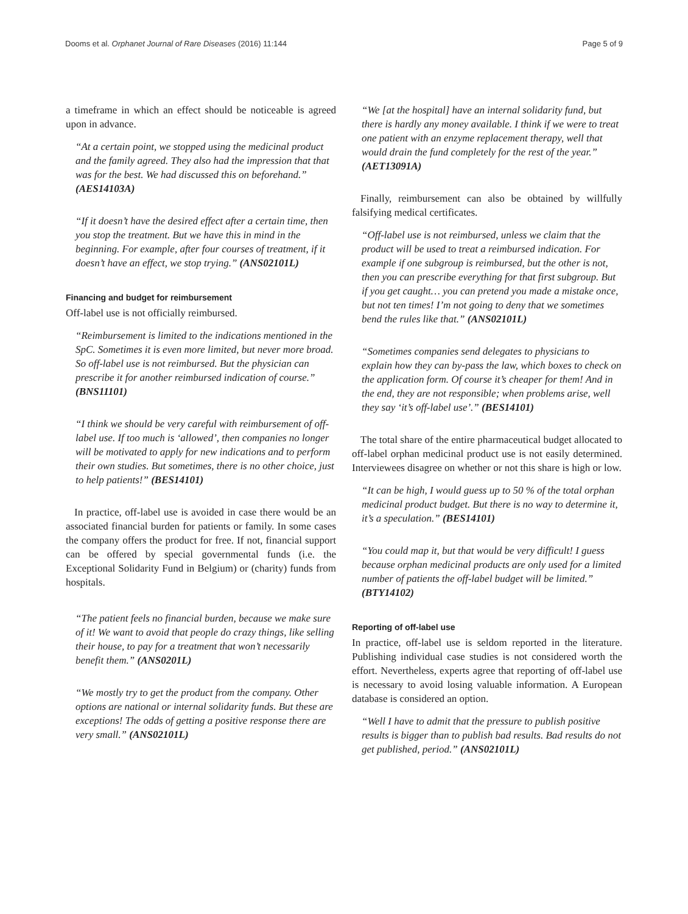Dooms et al. Orphanet Journal of Rare Diseases (2016) 11:144 Page 5 of 9
a timeframe in which an effect should be noticeable is agreed upon in advance.
“At a certain point, we stopped using the medicinal product and the family agreed. They also had the impression that that was for the best. We had discussed this on beforehand.” (AES14103A)
“If it doesn’t have the desired effect after a certain time, then you stop the treatment. But we have this in mind in the beginning. For example, after four courses of treatment, if it doesn’t have an effect, we stop trying.” (ANS02101L)
Financing and budget for reimbursement
Off-label use is not officially reimbursed.
“Reimbursement is limited to the indications mentioned in the SpC. Sometimes it is even more limited, but never more broad. So off-label use is not reimbursed. But the physician can prescribe it for another reimbursed indication of course.” (BNS11101)
“I think we should be very careful with reimbursement of off-label use. If too much is ‘allowed’, then companies no longer will be motivated to apply for new indications and to perform their own studies. But sometimes, there is no other choice, just to help patients!” (BES14101)
In practice, off-label use is avoided in case there would be an associated financial burden for patients or family. In some cases the company offers the product for free. If not, financial support can be offered by special governmental funds (i.e. the Exceptional Solidarity Fund in Belgium) or (charity) funds from hospitals.
“The patient feels no financial burden, because we make sure of it! We want to avoid that people do crazy things, like selling their house, to pay for a treatment that won’t necessarily benefit them.” (ANS0201L)
“We mostly try to get the product from the company. Other options are national or internal solidarity funds. But these are exceptions! The odds of getting a positive response there are very small.” (ANS02101L)
“We [at the hospital] have an internal solidarity fund, but there is hardly any money available. I think if we were to treat one patient with an enzyme replacement therapy, well that would drain the fund completely for the rest of the year.” (AET13091A)
Finally, reimbursement can also be obtained by willfully falsifying medical certificates.
“Off-label use is not reimbursed, unless we claim that the product will be used to treat a reimbursed indication. For example if one subgroup is reimbursed, but the other is not, then you can prescribe everything for that first subgroup. But if you get caught… you can pretend you made a mistake once, but not ten times! I’m not going to deny that we sometimes bend the rules like that.” (ANS02101L)
“Sometimes companies send delegates to physicians to explain how they can by-pass the law, which boxes to check on the application form. Of course it’s cheaper for them! And in the end, they are not responsible; when problems arise, well they say ‘it’s off-label use’.” (BES14101)
The total share of the entire pharmaceutical budget allocated to off-label orphan medicinal product use is not easily determined. Interviewees disagree on whether or not this share is high or low.
“It can be high, I would guess up to 50 % of the total orphan medicinal product budget. But there is no way to determine it, it’s a speculation.” (BES14101)
“You could map it, but that would be very difficult! I guess because orphan medicinal products are only used for a limited number of patients the off-label budget will be limited.” (BTY14102)
Reporting of off-label use
In practice, off-label use is seldom reported in the literature. Publishing individual case studies is not considered worth the effort. Nevertheless, experts agree that reporting of off-label use is necessary to avoid losing valuable information. A European database is considered an option.
“Well I have to admit that the pressure to publish positive results is bigger than to publish bad results. Bad results do not get published, period.” (ANS02101L)